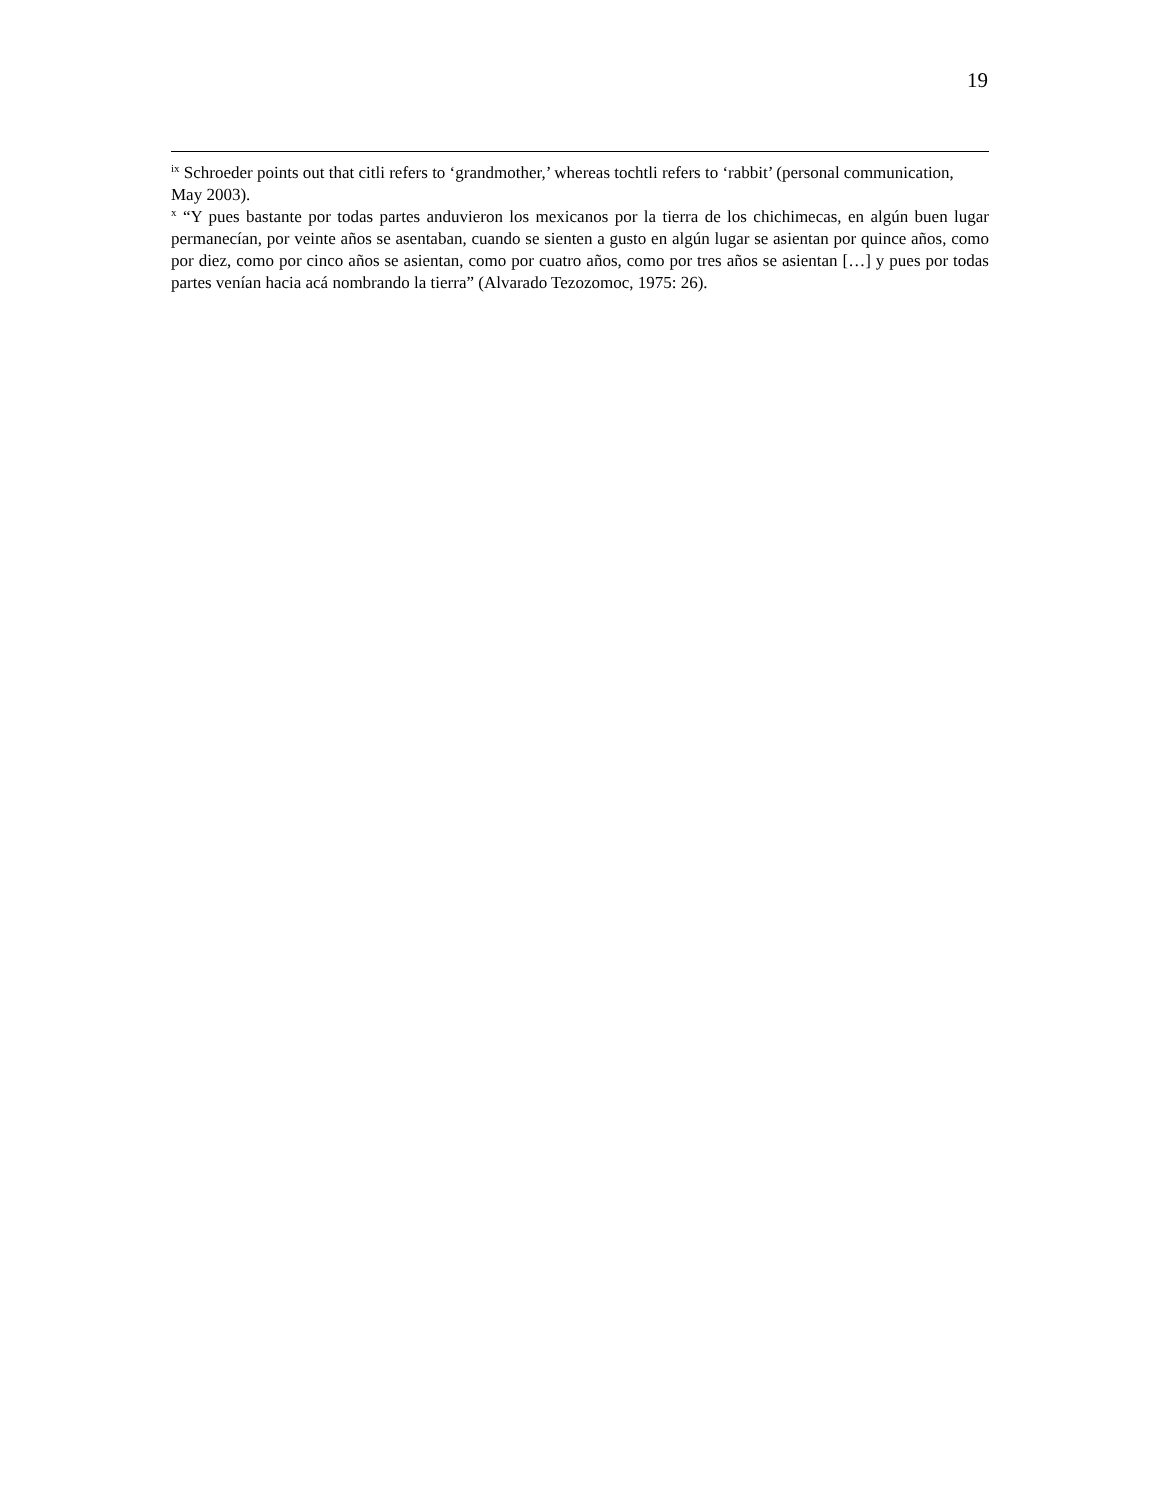19
<sup>ix</sup> Schroeder points out that citli refers to ‘grandmother,’ whereas tochtli refers to ‘rabbit’ (personal communication, May 2003).
<sup>x</sup> “Y pues bastante por todas partes anduvieron los mexicanos por la tierra de los chichimecas, en algún buen lugar permanecían, por veinte años se asentaban, cuando se sienten a gusto en algún lugar se asientan por quince años, como por diez, como por cinco años se asientan, como por cuatro años, como por tres años se asientan […] y pues por todas partes venían hacia acá nombrando la tierra” (Alvarado Tezozomoc, 1975: 26).